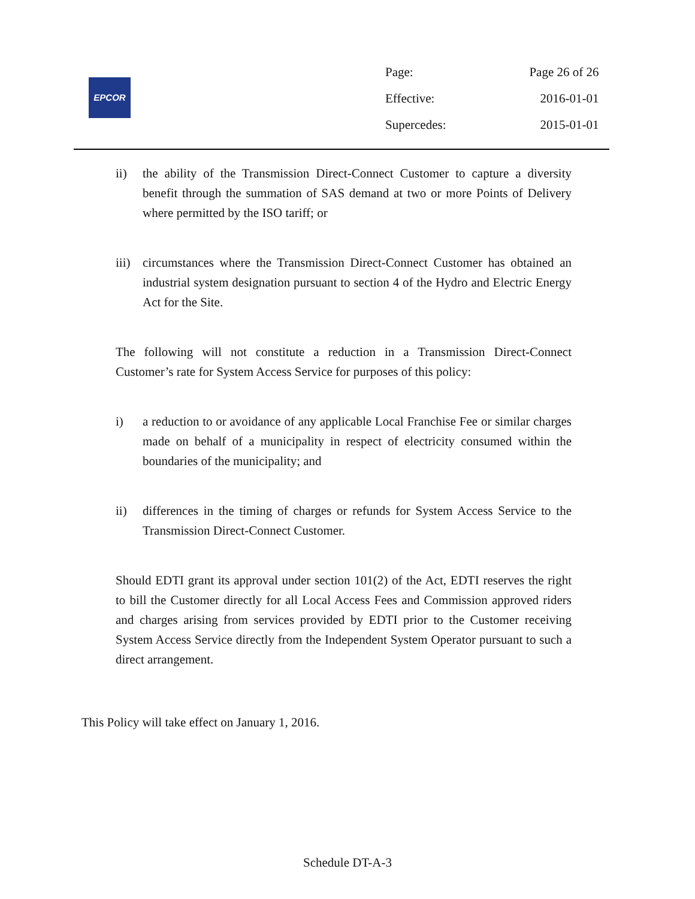EPCOR
| Page: | Page 26 of 26 |
| Effective: | 2016-01-01 |
| Supercedes: | 2015-01-01 |
ii) the ability of the Transmission Direct-Connect Customer to capture a diversity benefit through the summation of SAS demand at two or more Points of Delivery where permitted by the ISO tariff; or
iii)
circumstances where the Transmission Direct-Connect Customer has obtained an industrial system designation pursuant to section 4 of the Hydro and Electric Energy Act for the Site.
The following will not constitute a reduction in a Transmission Direct-Connect Customer’s rate for System Access Service for purposes of this policy:
i) a reduction to or avoidance of any applicable Local Franchise Fee or similar charges made on behalf of a municipality in respect of electricity consumed within the boundaries of the municipality; and
ii) differences in the timing of charges or refunds for System Access Service to the Transmission Direct-Connect Customer.
Should EDTI grant its approval under section 101(2) of the Act, EDTI reserves the right to bill the Customer directly for all Local Access Fees and Commission approved riders and charges arising from services provided by EDTI prior to the Customer receiving System Access Service directly from the Independent System Operator pursuant to such a direct arrangement.
This Policy will take effect on January 1, 2016.
Schedule DT-A-3